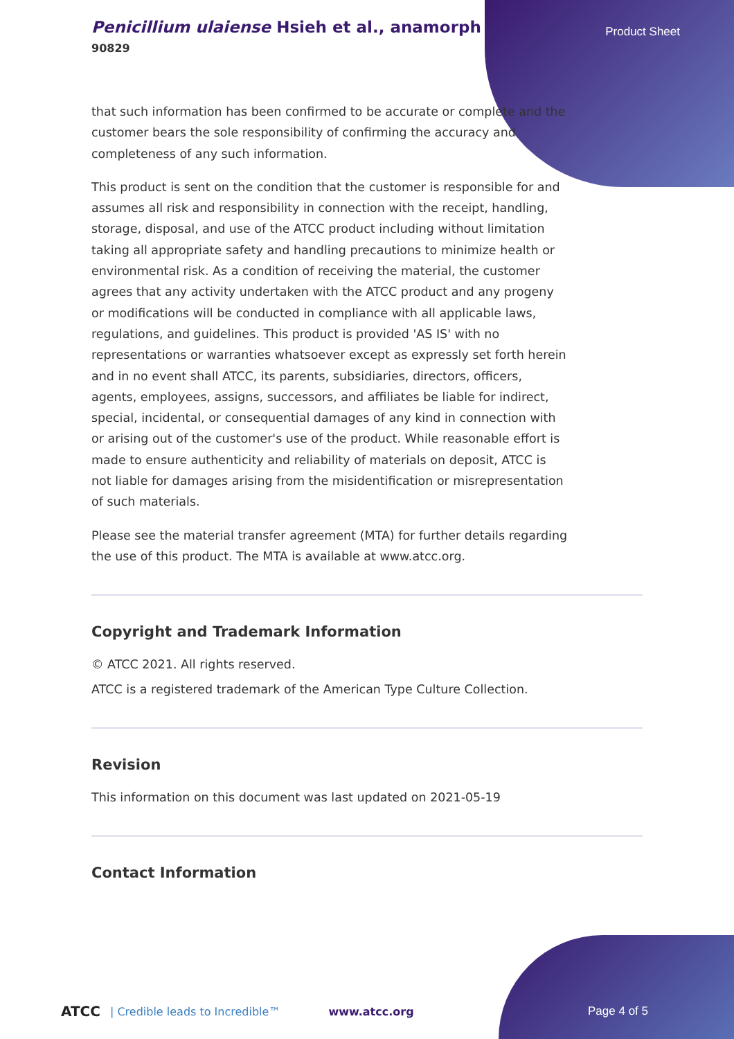Penicillium ulaiense Hsieh et al., anamorph
90829
Product Sheet
that such information has been confirmed to be accurate or complete and the customer bears the sole responsibility of confirming the accuracy and completeness of any such information.
This product is sent on the condition that the customer is responsible for and assumes all risk and responsibility in connection with the receipt, handling, storage, disposal, and use of the ATCC product including without limitation taking all appropriate safety and handling precautions to minimize health or environmental risk. As a condition of receiving the material, the customer agrees that any activity undertaken with the ATCC product and any progeny or modifications will be conducted in compliance with all applicable laws, regulations, and guidelines. This product is provided 'AS IS' with no representations or warranties whatsoever except as expressly set forth herein and in no event shall ATCC, its parents, subsidiaries, directors, officers, agents, employees, assigns, successors, and affiliates be liable for indirect, special, incidental, or consequential damages of any kind in connection with or arising out of the customer's use of the product. While reasonable effort is made to ensure authenticity and reliability of materials on deposit, ATCC is not liable for damages arising from the misidentification or misrepresentation of such materials.
Please see the material transfer agreement (MTA) for further details regarding the use of this product. The MTA is available at www.atcc.org.
Copyright and Trademark Information
© ATCC 2021. All rights reserved.
ATCC is a registered trademark of the American Type Culture Collection.
Revision
This information on this document was last updated on 2021-05-19
Contact Information
ATCC | Credible leads to Incredible™ www.atcc.org Page 4 of 5